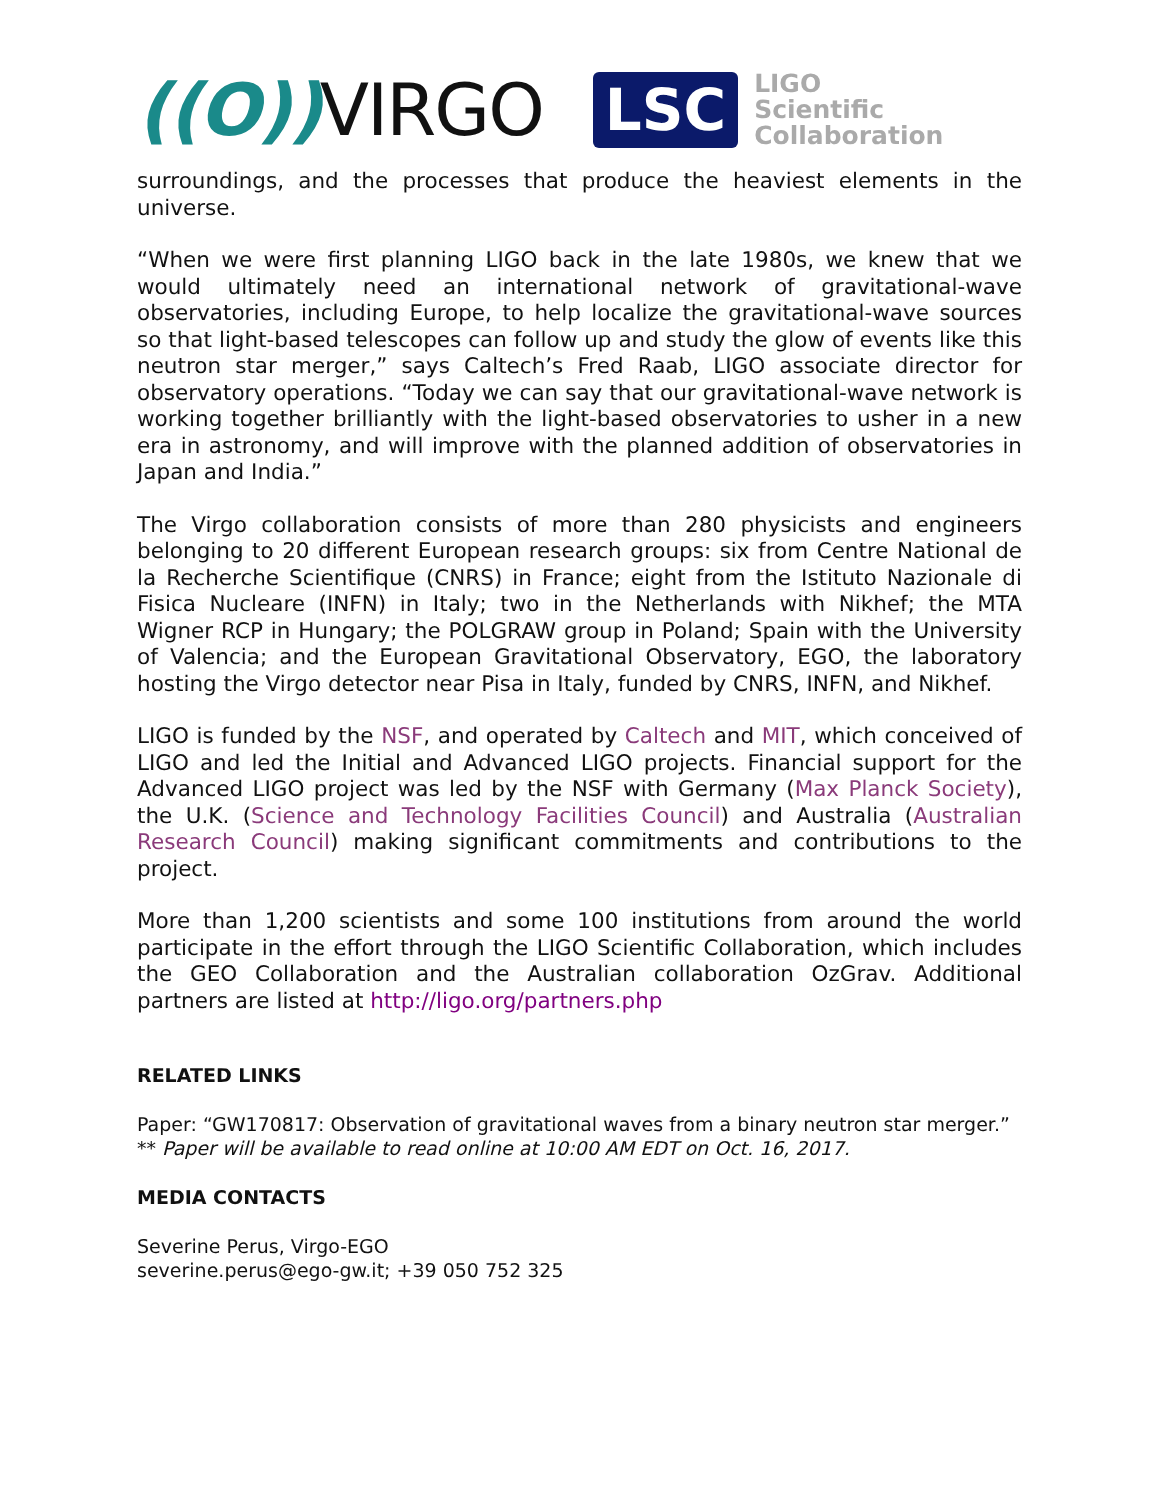((O)) VIRGO
LSC
LIGO
Scientific
Collaboration
surroundings, and the processes that produce the heaviest elements in the universe.
“When we were first planning LIGO back in the late 1980s, we knew that we would ultimately need an international network of gravitational-wave observatories, including Europe, to help localize the gravitational-wave sources so that light-based telescopes can follow up and study the glow of events like this neutron star merger,” says Caltech’s Fred Raab, LIGO associate director for observatory operations. “Today we can say that our gravitational-wave network is working together brilliantly with the light-based observatories to usher in a new era in astronomy, and will improve with the planned addition of observatories in Japan and India.”
The Virgo collaboration consists of more than 280 physicists and engineers belonging to 20 different European research groups: six from Centre National de la Recherche Scientifique (CNRS) in France; eight from the Istituto Nazionale di Fisica Nucleare (INFN) in Italy; two in the Netherlands with Nikhef; the MTA Wigner RCP in Hungary; the POLGRAW group in Poland; Spain with the University of Valencia; and the European Gravitational Observatory, EGO, the laboratory hosting the Virgo detector near Pisa in Italy, funded by CNRS, INFN, and Nikhef.
LIGO is funded by the NSF, and operated by Caltech and MIT, which conceived of LIGO and led the Initial and Advanced LIGO projects. Financial support for the Advanced LIGO project was led by the NSF with Germany (Max Planck Society), the U.K. (Science and Technology Facilities Council) and Australia (Australian Research Council) making significant commitments and contributions to the project.
More than 1,200 scientists and some 100 institutions from around the world participate in the effort through the LIGO Scientific Collaboration, which includes the GEO Collaboration and the Australian collaboration OzGrav. Additional partners are listed at http://ligo.org/partners.php
RELATED LINKS
Paper: “GW170817: Observation of gravitational waves from a binary neutron star merger.”
** Paper will be available to read online at 10:00 AM EDT on Oct. 16, 2017.
MEDIA CONTACTS
Severine Perus, Virgo-EGO
severine.perus@ego-gw.it; +39 050 752 325